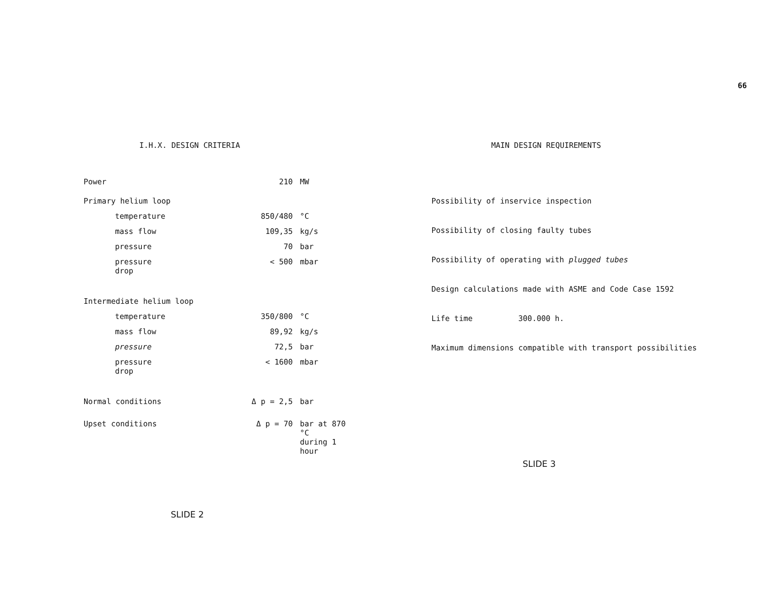66
I.H.X. DESIGN CRITERIA
| Power | | 210 | MW |
| Primary helium loop | | | |
| temperature | | 850/480 | °C |
| mass flow | | 109,35 | kg/s |
| pressure | | 70 | bar |
| pressure drop | | < 500 | mbar |
| Intermediate helium loop | | | |
| temperature | | 350/800 | °C |
| mass flow | | 89,92 | kg/s |
| pressure | | 72,5 | bar |
| pressure drop | | < 1600 | mbar |
| Normal conditions | | Δ p = 2,5 | bar |
| Upset conditions | | Δ p = 70 | bar at 870 °C during 1 hour |
SLIDE 2
MAIN DESIGN REQUIREMENTS
Possibility of inservice inspection
Possibility of closing faulty tubes
Possibility of operating with plugged tubes
Design calculations made with ASME and Code Case 1592
Life time 300.000 h.
Maximum dimensions compatible with transport possibilities
SLIDE 3